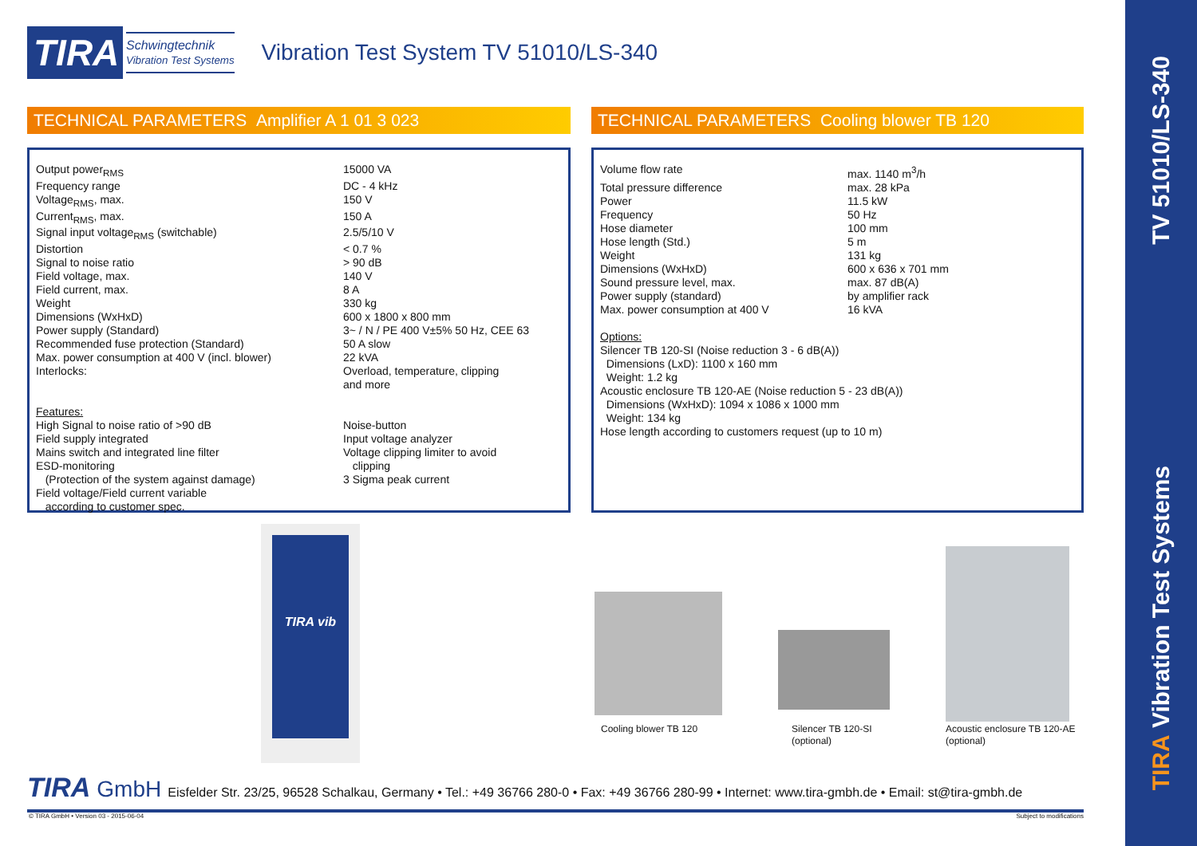TV 51010/LS-340
TIRA Vibration Test Systems
TIRA
Schwingtechnik
Vibration Test Systems
Vibration Test System TV 51010/LS-340
TECHNICAL PARAMETERS Amplifier A 1 01 3 023 TECHNICAL PARAMETERS Cooling blower TB 120
| Output power<sub>RMS</sub> | 15000 VA |
| Frequency range | DC - 4 kHz |
| Voltage<sub>RMS</sub>, max. | 150 V |
| Current<sub>RMS</sub>, max. | 150 A |
| Signal input voltage<sub>RMS</sub> (switchable) | 2.5/5/10 V |
| Distortion | < 0.7 % |
| Signal to noise ratio | > 90 dB |
| Field voltage, max. | 140 V |
| Field current, max. | 8 A |
| Weight | 330 kg |
| Dimensions (WxHxD) | 600 x 1800 x 800 mm |
| Power supply (Standard) | 3~ / N / PE 400 V±5% 50 Hz, CEE 63 |
| Recommended fuse protection (Standard) | 50 A slow |
| Max. power consumption at 400 V (incl. blower) | 22 kVA |
| Interlocks: | Overload, temperature, clipping and more |
| Features: High Signal to noise ratio of >90 dB Field supply integrated Mains switch and integrated line filter ESD-monitoring (Protection of the system against damage) Field voltage/Field current variable according to customer spec. | Noise-button Input voltage analyzer Voltage clipping limiter to avoid clipping 3 Sigma peak current |
| Volume flow rate | max. 1140 m<sup>3</sup>/h |
| Total pressure difference | max. 28 kPa |
| Power | 11.5 kW |
| Frequency | 50 Hz |
| Hose diameter | 100 mm |
| Hose length (Std.) | 5 m |
| Weight | 131 kg |
| Dimensions (WxHxD) | 600 x 636 x 701 mm |
| Sound pressure level, max. | max. 87 dB(A) |
| Power supply (standard) | by amplifier rack |
| Max. power consumption at 400 V | 16 kVA |
Options:
Silencer TB 120-SI (Noise reduction 3 - 6 dB(A))
Dimensions (LxD): 1100 x 160 mm
Weight: 1.2 kg
Acoustic enclosure TB 120-AE (Noise reduction 5 - 23 dB(A))
Dimensions (WxHxD): 1094 x 1086 x 1000 mm
Weight: 134 kg
Hose length according to customers request (up to 10 m)
TIRA vib
Cooling blower TB 120
Silencer TB 120-SI
(optional)
Acoustic enclosure TB 120-AE
(optional)
TIRA GmbH Eisfelder Str. 23/25, 96528 Schalkau, Germany • Tel.: +49 36766 280-0 • Fax: +49 36766 280-99 • Internet: www.tira-gmbh.de • Email: st@tira-gmbh.de
© TIRA GmbH • Version 03 - 2015-06-04 Subject to modifications